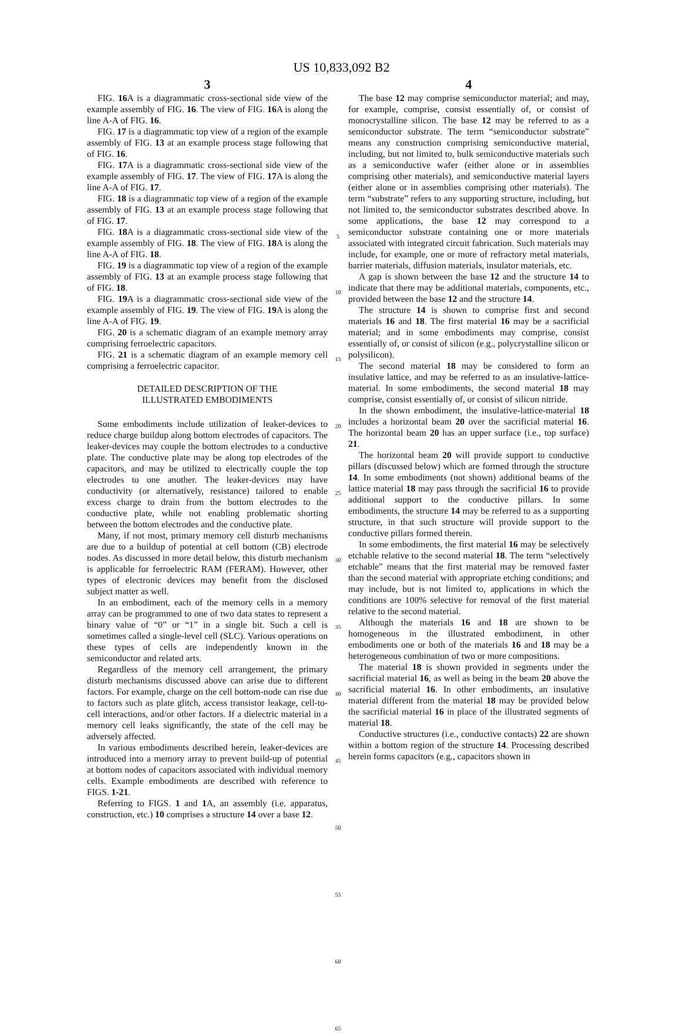US 10,833,092 B2
3
FIG. 16 A is a diagrammatic cross-sectional side view of the example assembly of FIG. 16. The view of FIG. 16 A is along the line A-A of FIG. 16.
FIG. 17 is a diagrammatic top view of a region of the example assembly of FIG. 13 at an example process stage following that of FIG. 16.
FIG. 17 A is a diagrammatic cross-sectional side view of the example assembly of FIG. 17. The view of FIG. 17 A is along the line A-A of FIG. 17.
FIG. 18 is a diagrammatic top view of a region of the example assembly of FIG. 13 at an example process stage following that of FIG. 17.
FIG. 18 A is a diagrammatic cross-sectional side view of the example assembly of FIG. 18. The view of FIG. 18 A is along the line A-A of FIG. 18.
FIG. 19 is a diagrammatic top view of a region of the example assembly of FIG. 13 at an example process stage following that of FIG. 18.
FIG. 19 A is a diagrammatic cross-sectional side view of the example assembly of FIG. 19. The view of FIG. 19 A is along the line A-A of FIG. 19.
FIG. 20 is a schematic diagram of an example memory array comprising ferroelectric capacitors.
FIG. 21 is a schematic diagram of an example memory cell comprising a ferroelectric capacitor.
DETAILED DESCRIPTION OF THE
ILLUSTRATED EMBODIMENTS
Some embodiments include utilization of leaker-devices to reduce charge buildup along bottom electrodes of capacitors. The leaker-devices may couple the bottom electrodes to a conductive plate. The conductive plate may be along top electrodes of the capacitors, and may be utilized to electrically couple the top electrodes to one another. The leaker-devices may have conductivity (or alternatively, resistance) tailored to enable excess charge to drain from the bottom electrodes to the conductive plate, while not enabling problematic shorting between the bottom electrodes and the conductive plate.
Many, if not most, primary memory cell disturb mechanisms are due to a buildup of potential at cell bottom (CB) electrode nodes. As discussed in more detail below, this disturb mechanism is applicable for ferroelectric RAM (FERAM). However, other types of electronic devices may benefit from the disclosed subject matter as well.
In an embodiment, each of the memory cells in a memory array can be programmed to one of two data states to represent a binary value of “0” or “1” in a single bit. Such a cell is sometimes called a single-level cell (SLC). Various operations on these types of cells are independently known in the semiconductor and related arts.
Regardless of the memory cell arrangement, the primary disturb mechanisms discussed above can arise due to different factors. For example, charge on the cell bottom-node can rise due to factors such as plate glitch, access transistor leakage, cell-to-cell interactions, and/or other factors. If a dielectric material in a memory cell leaks significantly, the state of the cell may be adversely affected.
In various embodiments described herein, leaker-devices are introduced into a memory array to prevent build-up of potential at bottom nodes of capacitors associated with individual memory cells. Example embodiments are described with reference to FIGS. 1-21.
Referring to FIGS. 1 and 1 A, an assembly (i.e. apparatus, construction, etc.) 10 comprises a structure 14 over a base 12.
5
10
15
20
25
30
35
40
45
50
55
60
65
4
The base 12 may comprise semiconductor material; and may, for example, comprise, consist essentially of, or consist of monocrystalline silicon. The base 12 may be referred to as a semiconductor substrate. The term “semiconductor substrate” means any construction comprising semiconductive material, including, but not limited to, bulk semiconductive materials such as a semiconductive wafer (either alone or in assemblies comprising other materials), and semiconductive material layers (either alone or in assemblies comprising other materials). The term “substrate” refers to any supporting structure, including, but not limited to, the semiconductor substrates described above. In some applications, the base 12 may correspond to a semiconductor substrate containing one or more materials associated with integrated circuit fabrication. Such materials may include, for example, one or more of refractory metal materials, barrier materials, diffusion materials, insulator materials, etc.
A gap is shown between the base 12 and the structure 14 to indicate that there may be additional materials, components, etc., provided between the base 12 and the structure 14.
The structure 14 is shown to comprise first and second materials 16 and 18. The first material 16 may be a sacrificial material; and in some embodiments may comprise, consist essentially of, or consist of silicon (e.g., polycrystalline silicon or polysilicon).
The second material 18 may be considered to form an insulative lattice, and may be referred to as an insulative-lattice-material. In some embodiments, the second material 18 may comprise, consist essentially of, or consist of silicon nitride.
In the shown embodiment, the insulative-lattice-material 18 includes a horizontal beam 20 over the sacrificial material 16. The horizontal beam 20 has an upper surface (i.e., top surface) 21.
The horizontal beam 20 will provide support to conductive pillars (discussed below) which are formed through the structure 14. In some embodiments (not shown) additional beams of the lattice material 18 may pass through the sacrificial 16 to provide additional support to the conductive pillars. In some embodiments, the structure 14 may be referred to as a supporting structure, in that such structure will provide support to the conductive pillars formed therein.
In some embodiments, the first material 16 may be selectively etchable relative to the second material 18. The term “selectively etchable” means that the first material may be removed faster than the second material with appropriate etching conditions; and may include, but is not limited to, applications in which the conditions are 100% selective for removal of the first material relative to the second material.
Although the materials 16 and 18 are shown to be homogeneous in the illustrated embodiment, in other embodiments one or both of the materials 16 and 18 may be a heterogeneous combination of two or more compositions.
The material 18 is shown provided in segments under the sacrificial material 16, as well as being in the beam 20 above the sacrificial material 16. In other embodiments, an insulative material different from the material 18 may be provided below the sacrificial material 16 in place of the illustrated segments of material 18.
Conductive structures (i.e., conductive contacts) 22 are shown within a bottom region of the structure 14. Processing described herein forms capacitors (e.g., capacitors shown in